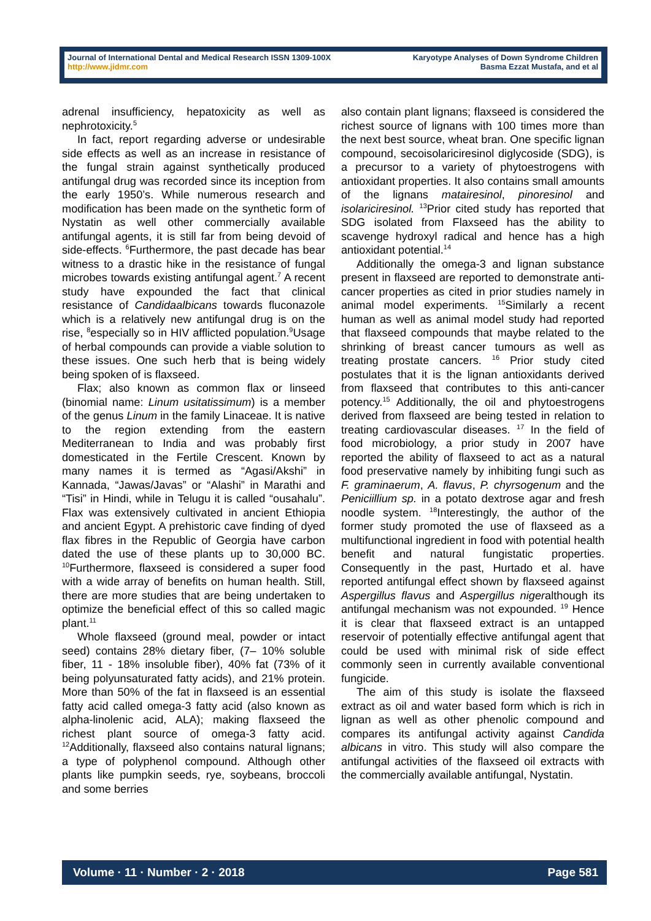Journal of International Dental and Medical Research ISSN 1309-100X
http://www.jidmr.com
Karyotype Analyses of Down Syndrome Children
Basma Ezzat Mustafa, and et al
adrenal insufficiency, hepatoxicity as well as nephrotoxicity.<sup>5</sup>
In fact, report regarding adverse or undesirable side effects as well as an increase in resistance of the fungal strain against synthetically produced antifungal drug was recorded since its inception from the early 1950’s. While numerous research and modification has been made on the synthetic form of Nystatin as well other commercially available antifungal agents, it is still far from being devoid of side-effects. <sup>6</sup>Furthermore, the past decade has bear witness to a drastic hike in the resistance of fungal microbes towards existing antifungal agent.<sup>7</sup> A recent study have expounded the fact that clinical resistance of Candidaalbicans towards fluconazole which is a relatively new antifungal drug is on the rise, <sup>8</sup>especially so in HIV afflicted population.<sup>9</sup>Usage of herbal compounds can provide a viable solution to these issues. One such herb that is being widely being spoken of is flaxseed.
Flax; also known as common flax or linseed (binomial name: Linum usitatissimum) is a member of the genus Linum in the family Linaceae. It is native to the region extending from the eastern Mediterranean to India and was probably first domesticated in the Fertile Crescent. Known by many names it is termed as “Agasi/Akshi” in Kannada, “Jawas/Javas” or “Alashi” in Marathi and “Tisi” in Hindi, while in Telugu it is called “ousahalu”. Flax was extensively cultivated in ancient Ethiopia and ancient Egypt. A prehistoric cave finding of dyed flax fibres in the Republic of Georgia have carbon dated the use of these plants up to 30,000 BC. <sup>10</sup>Furthermore, flaxseed is considered a super food with a wide array of benefits on human health. Still, there are more studies that are being undertaken to optimize the beneficial effect of this so called magic plant.<sup>11</sup>
Whole flaxseed (ground meal, powder or intact seed) contains 28% dietary fiber, (7– 10% soluble fiber, 11 - 18% insoluble fiber), 40% fat (73% of it being polyunsaturated fatty acids), and 21% protein. More than 50% of the fat in flaxseed is an essential fatty acid called omega-3 fatty acid (also known as alpha-linolenic acid, ALA); making flaxseed the richest plant source of omega-3 fatty acid. <sup>12</sup>Additionally, flaxseed also contains natural lignans; a type of polyphenol compound. Although other plants like pumpkin seeds, rye, soybeans, broccoli and some berries
also contain plant lignans; flaxseed is considered the richest source of lignans with 100 times more than the next best source, wheat bran. One specific lignan compound, secoisolariciresinol diglycoside (SDG), is a precursor to a variety of phytoestrogens with antioxidant properties. It also contains small amounts of the lignans matairesinol, pinoresinol and isolariciresinol. <sup>13</sup>Prior cited study has reported that SDG isolated from Flaxseed has the ability to scavenge hydroxyl radical and hence has a high antioxidant potential.<sup>14</sup>
Additionally the omega-3 and lignan substance present in flaxseed are reported to demonstrate anti-cancer properties as cited in prior studies namely in animal model experiments. <sup>15</sup>Similarly a recent human as well as animal model study had reported that flaxseed compounds that maybe related to the shrinking of breast cancer tumours as well as treating prostate cancers. <sup>16</sup> Prior study cited postulates that it is the lignan antioxidants derived from flaxseed that contributes to this anti-cancer potency.<sup>15</sup> Additionally, the oil and phytoestrogens derived from flaxseed are being tested in relation to treating cardiovascular diseases. <sup>17</sup> In the field of food microbiology, a prior study in 2007 have reported the ability of flaxseed to act as a natural food preservative namely by inhibiting fungi such as F. graminaerum, A. flavus, P. chyrsogenum and the Peniciillium sp. in a potato dextrose agar and fresh noodle system. <sup>18</sup>Interestingly, the author of the former study promoted the use of flaxseed as a multifunctional ingredient in food with potential health benefit and natural fungistatic properties. Consequently in the past, Hurtado et al. have reported antifungal effect shown by flaxseed against Aspergillus flavus and Aspergillus nigeralthough its antifungal mechanism was not expounded. <sup>19</sup> Hence it is clear that flaxseed extract is an untapped reservoir of potentially effective antifungal agent that could be used with minimal risk of side effect commonly seen in currently available conventional fungicide.
The aim of this study is isolate the flaxseed extract as oil and water based form which is rich in lignan as well as other phenolic compound and compares its antifungal activity against Candida albicans in vitro. This study will also compare the antifungal activities of the flaxseed oil extracts with the commercially available antifungal, Nystatin.
Volume · 11 · Number · 2 · 2018 Page 581